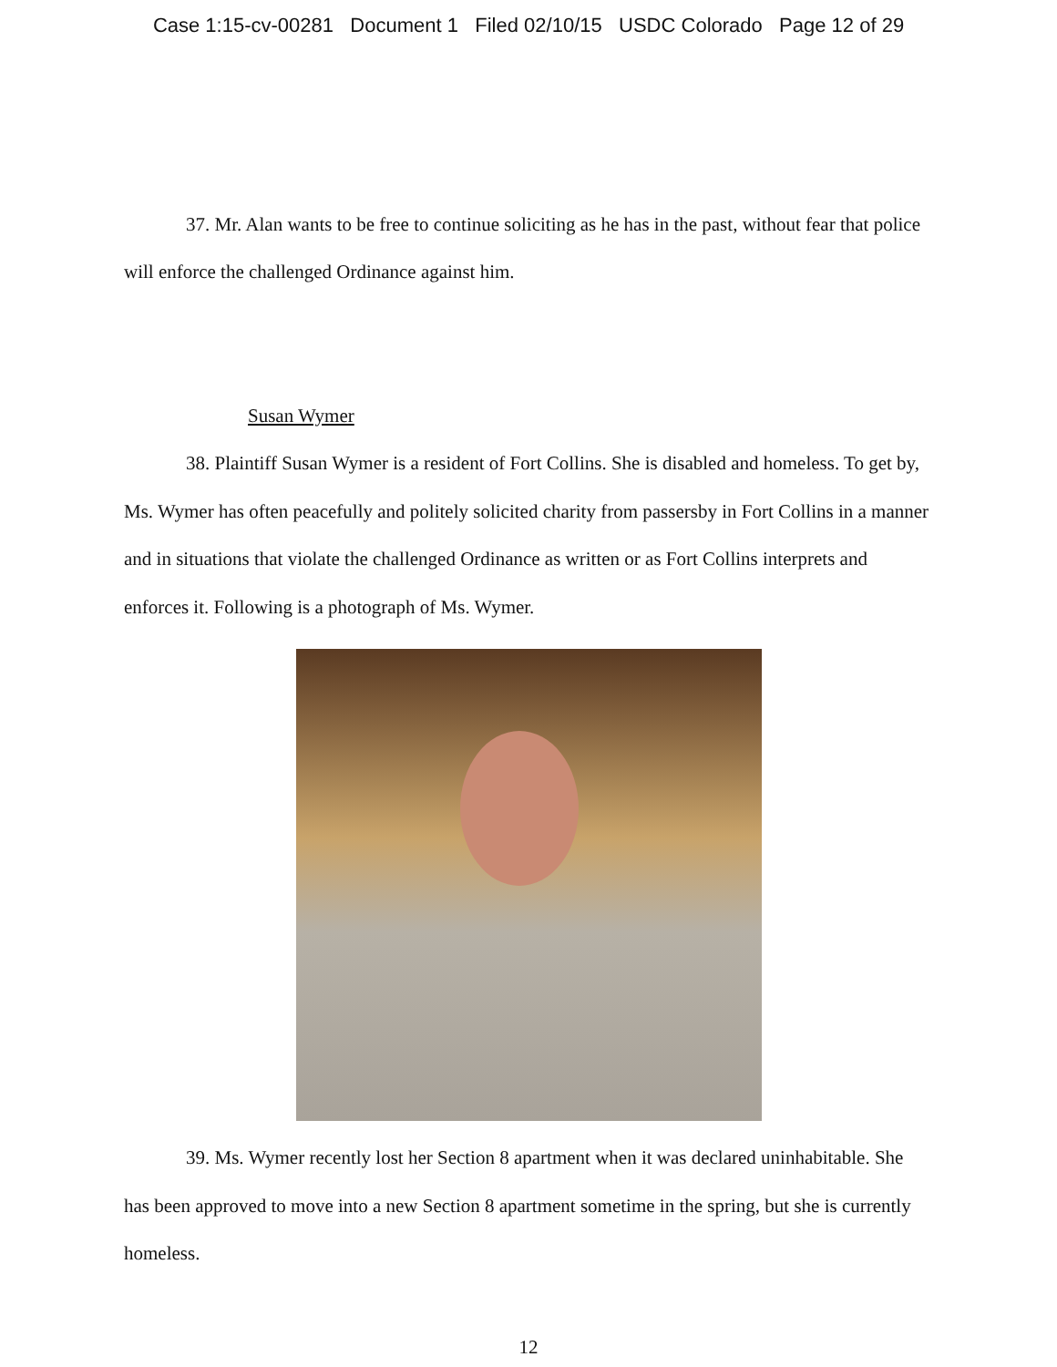Case 1:15-cv-00281 Document 1 Filed 02/10/15 USDC Colorado Page 12 of 29
37. Mr. Alan wants to be free to continue soliciting as he has in the past, without fear that police will enforce the challenged Ordinance against him.
Susan Wymer
38. Plaintiff Susan Wymer is a resident of Fort Collins. She is disabled and homeless. To get by, Ms. Wymer has often peacefully and politely solicited charity from passersby in Fort Collins in a manner and in situations that violate the challenged Ordinance as written or as Fort Collins interprets and enforces it. Following is a photograph of Ms. Wymer.
39. Ms. Wymer recently lost her Section 8 apartment when it was declared uninhabitable. She has been approved to move into a new Section 8 apartment sometime in the spring, but she is currently homeless.
12